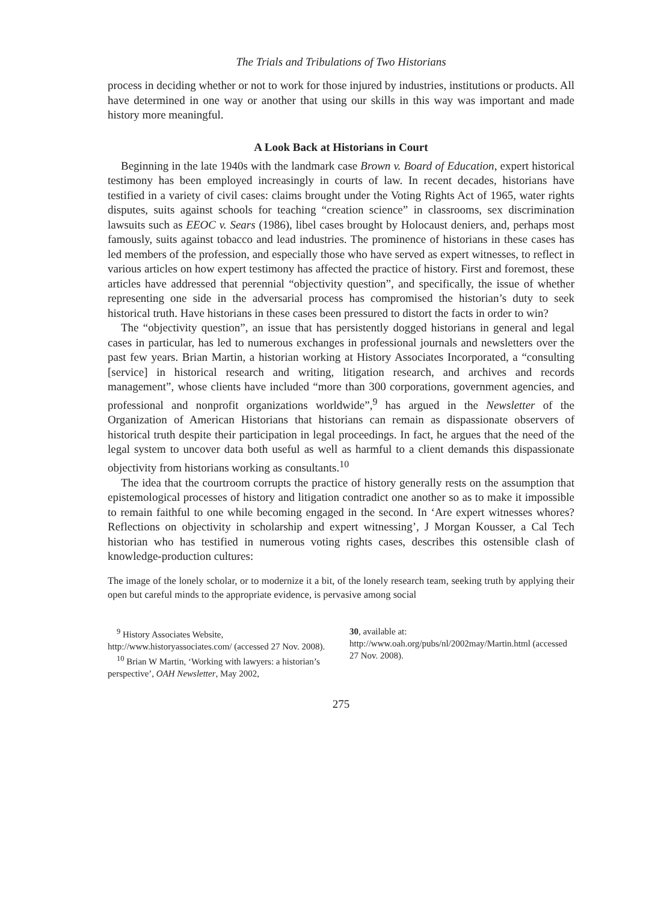The Trials and Tribulations of Two Historians
process in deciding whether or not to work for those injured by industries, institutions or products. All have determined in one way or another that using our skills in this way was important and made history more meaningful.
A Look Back at Historians in Court
Beginning in the late 1940s with the landmark case Brown v. Board of Education, expert historical testimony has been employed increasingly in courts of law. In recent decades, historians have testified in a variety of civil cases: claims brought under the Voting Rights Act of 1965, water rights disputes, suits against schools for teaching “creation science” in classrooms, sex discrimination lawsuits such as EEOC v. Sears (1986), libel cases brought by Holocaust deniers, and, perhaps most famously, suits against tobacco and lead industries. The prominence of historians in these cases has led members of the profession, and especially those who have served as expert witnesses, to reflect in various articles on how expert testimony has affected the practice of history. First and foremost, these articles have addressed that perennial “objectivity question”, and specifically, the issue of whether representing one side in the adversarial process has compromised the historian’s duty to seek historical truth. Have historians in these cases been pressured to distort the facts in order to win?
The “objectivity question”, an issue that has persistently dogged historians in general and legal cases in particular, has led to numerous exchanges in professional journals and newsletters over the past few years. Brian Martin, a historian working at History Associates Incorporated, a “consulting [service] in historical research and writing, litigation research, and archives and records management”, whose clients have included “more than 300 corporations, government agencies, and professional and nonprofit organizations worldwide”,<sup>9</sup> has argued in the Newsletter of the Organization of American Historians that historians can remain as dispassionate observers of historical truth despite their participation in legal proceedings. In fact, he argues that the need of the legal system to uncover data both useful as well as harmful to a client demands this dispassionate objectivity from historians working as consultants.<sup>10</sup>
The idea that the courtroom corrupts the practice of history generally rests on the assumption that epistemological processes of history and litigation contradict one another so as to make it impossible to remain faithful to one while becoming engaged in the second. In ‘Are expert witnesses whores? Reflections on objectivity in scholarship and expert witnessing’, J Morgan Kousser, a Cal Tech historian who has testified in numerous voting rights cases, describes this ostensible clash of knowledge-production cultures:
The image of the lonely scholar, or to modernize it a bit, of the lonely research team, seeking truth by applying their open but careful minds to the appropriate evidence, is pervasive among social
<sup>9</sup> History Associates Website, http://www.historyassociates.com/ (accessed 27 Nov. 2008).
<sup>10</sup> Brian W Martin, ‘Working with lawyers: a historian’s perspective’, OAH Newsletter, May 2002,
30, available at: http://www.oah.org/pubs/nl/2002may/Martin.html (accessed 27 Nov. 2008).
275